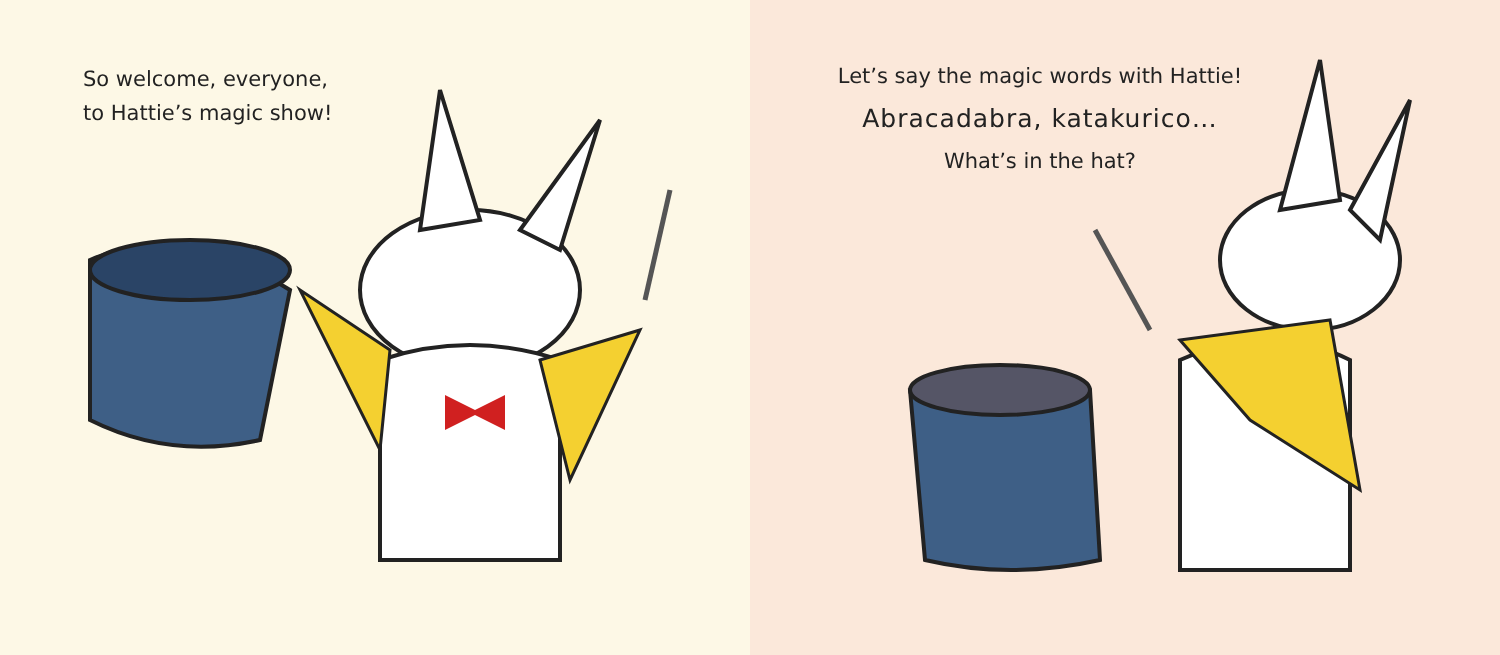So welcome, everyone,
to Hattie’s magic show!
Let’s say the magic words with Hattie!
Abracadabra, katakurico…
What’s in the hat?